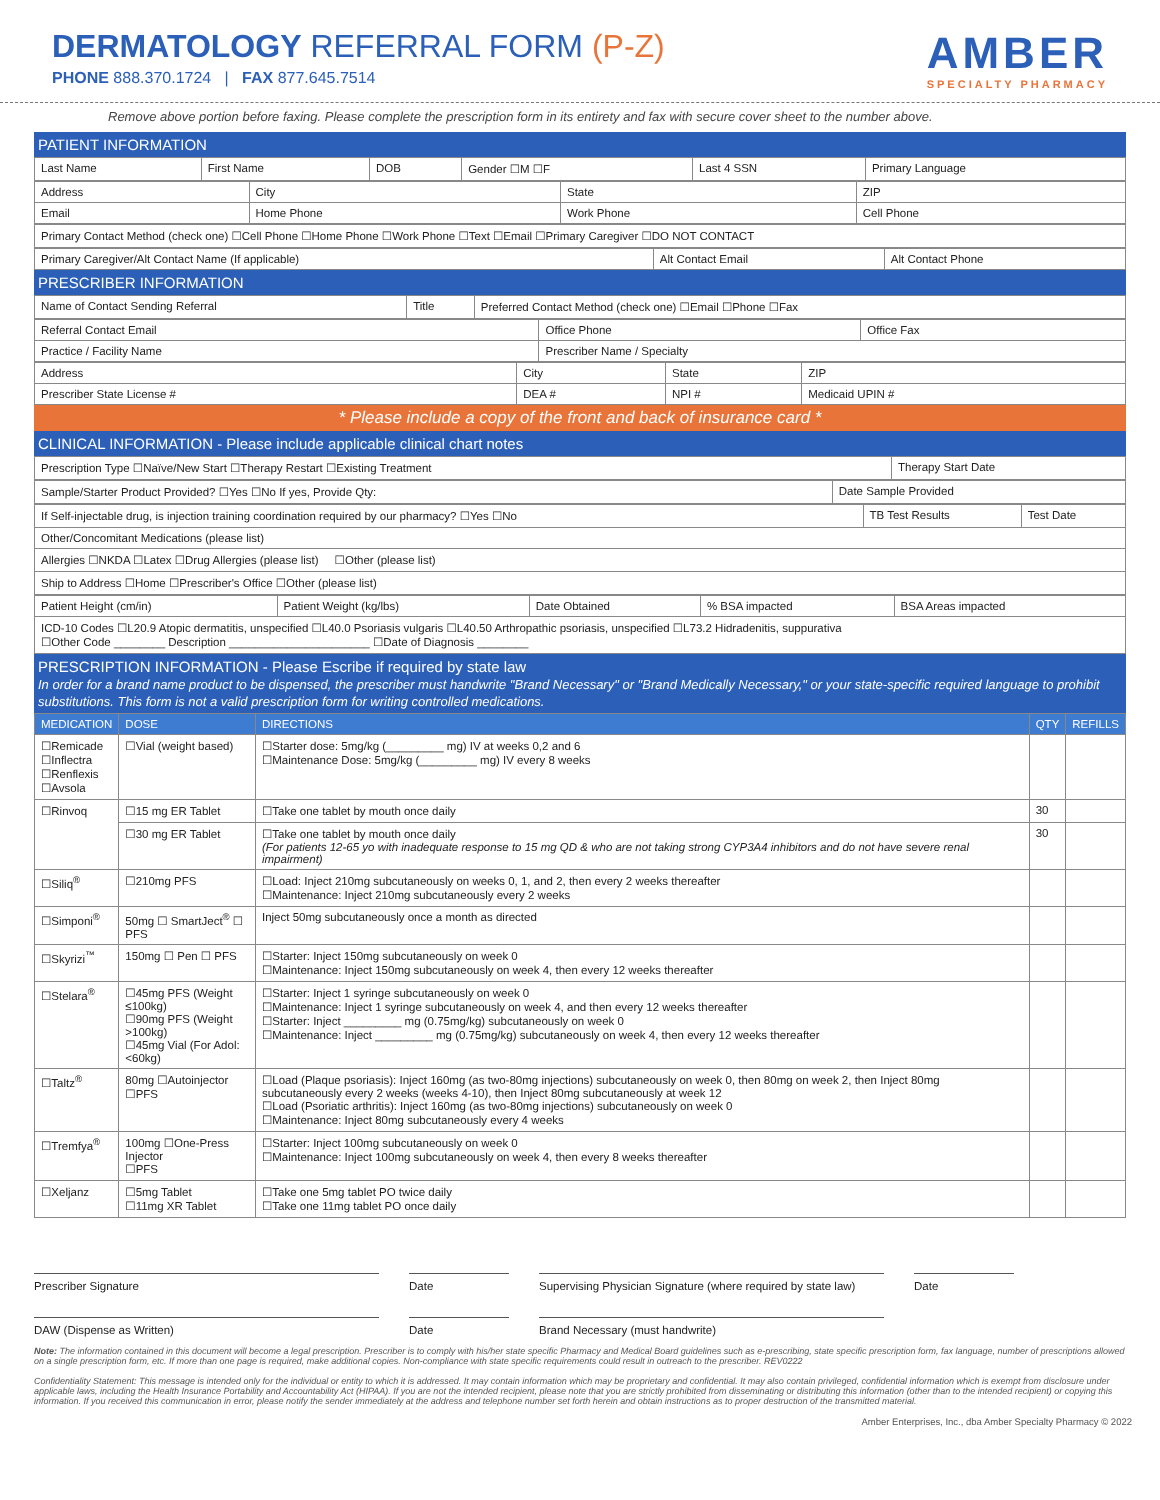DERMATOLOGY REFERRAL FORM (P-Z)
PHONE 888.370.1724 | FAX 877.645.7514
AMBER
SPECIALTY PHARMACY
Remove above portion before faxing. Please complete the prescription form in its entirety and fax with secure cover sheet to the number above.
PATIENT INFORMATION
| Last Name | First Name | DOB | Gender ☐M ☐F | Last 4 SSN | Primary Language |
| Address | City | State | ZIP |
| Email | Home Phone | Work Phone | Cell Phone |
| Primary Contact Method (check one) ☐Cell Phone ☐Home Phone ☐Work Phone ☐Text ☐Email ☐Primary Caregiver ☐DO NOT CONTACT |
| Primary Caregiver/Alt Contact Name (If applicable) | Alt Contact Email | Alt Contact Phone |
PRESCRIBER INFORMATION
| Name of Contact Sending Referral | Title | Preferred Contact Method (check one) ☐Email ☐Phone ☐Fax |
| Referral Contact Email | Office Phone | Office Fax |
| Practice / Facility Name | Prescriber Name / Specialty | |
| Address | City | State | ZIP |
| Prescriber State License # | DEA # | NPI # | Medicaid UPIN # |
* Please include a copy of the front and back of insurance card *
CLINICAL INFORMATION - Please include applicable clinical chart notes
| Prescription Type ☐Naïve/New Start ☐Therapy Restart ☐Existing Treatment | Therapy Start Date |
| Sample/Starter Product Provided? ☐Yes ☐No If yes, Provide Qty: | Date Sample Provided |
| If Self-injectable drug, is injection training coordination required by our pharmacy? ☐Yes ☐No | TB Test Results | Test Date |
| Other/Concomitant Medications (please list) | | |
| Allergies ☐NKDA ☐Latex ☐Drug Allergies (please list) ☐Other (please list) | | |
| Ship to Address ☐Home ☐Prescriber's Office ☐Other (please list) | | |
| Patient Height (cm/in) | Patient Weight (kg/lbs) | Date Obtained | % BSA impacted | BSA Areas impacted |
| ICD-10 Codes ☐L20.9 Atopic dermatitis, unspecified ☐L40.0 Psoriasis vulgaris ☐L40.50 Arthropathic psoriasis, unspecified ☐L73.2 Hidradenitis, suppurativa ☐Other Code ________ Description ______________________ ☐Date of Diagnosis ________ | | | | |
PRESCRIPTION INFORMATION - Please Escribe if required by state law
In order for a brand name product to be dispensed, the prescriber must handwrite "Brand Necessary" or "Brand Medically Necessary," or your state-specific required language to prohibit substitutions. This form is not a valid prescription form for writing controlled medications.
| MEDICATION | DOSE | DIRECTIONS | QTY | REFILLS |
| --- | --- | --- | --- | --- |
| ☐Remicade ☐Inflectra ☐Renflexis ☐Avsola | ☐Vial (weight based) | ☐Starter dose: 5mg/kg (_________ mg) IV at weeks 0,2 and 6 ☐Maintenance Dose: 5mg/kg (_________ mg) IV every 8 weeks | | |
| ☐Rinvoq | ☐15 mg ER Tablet | ☐Take one tablet by mouth once daily | 30 | |
| | ☐30 mg ER Tablet | ☐Take one tablet by mouth once daily (For patients 12-65 yo with inadequate response to 15 mg QD & who are not taking strong CYP3A4 inhibitors and do not have severe renal impairment) | 30 | |
| ☐Siliq<sup>®</sup> | ☐210mg PFS | ☐Load: Inject 210mg subcutaneously on weeks 0, 1, and 2, then every 2 weeks thereafter ☐Maintenance: Inject 210mg subcutaneously every 2 weeks | | |
| ☐Simponi<sup>®</sup> | 50mg ☐ SmartJect<sup>®</sup> ☐ PFS | Inject 50mg subcutaneously once a month as directed | | |
| ☐Skyrizi<sup>™</sup> | 150mg ☐ Pen ☐ PFS | ☐Starter: Inject 150mg subcutaneously on week 0 ☐Maintenance: Inject 150mg subcutaneously on week 4, then every 12 weeks thereafter | | |
| ☐Stelara<sup>®</sup> | ☐45mg PFS (Weight ≤100kg) ☐90mg PFS (Weight >100kg) ☐45mg Vial (For Adol: <60kg) | ☐Starter: Inject 1 syringe subcutaneously on week 0 ☐Maintenance: Inject 1 syringe subcutaneously on week 4, and then every 12 weeks thereafter ☐Starter: Inject _________ mg (0.75mg/kg) subcutaneously on week 0 ☐Maintenance: Inject _________ mg (0.75mg/kg) subcutaneously on week 4, then every 12 weeks thereafter | | |
| ☐Taltz<sup>®</sup> | 80mg ☐Autoinjector ☐PFS | ☐Load (Plaque psoriasis): Inject 160mg (as two-80mg injections) subcutaneously on week 0, then 80mg on week 2, then Inject 80mg subcutaneously every 2 weeks (weeks 4-10), then Inject 80mg subcutaneously at week 12 ☐Load (Psoriatic arthritis): Inject 160mg (as two-80mg injections) subcutaneously on week 0 ☐Maintenance: Inject 80mg subcutaneously every 4 weeks | | |
| ☐Tremfya<sup>®</sup> | 100mg ☐One-Press Injector ☐PFS | ☐Starter: Inject 100mg subcutaneously on week 0 ☐Maintenance: Inject 100mg subcutaneously on week 4, then every 8 weeks thereafter | | |
| ☐Xeljanz | ☐5mg Tablet ☐11mg XR Tablet | ☐Take one 5mg tablet PO twice daily ☐Take one 11mg tablet PO once daily | | |
Prescriber Signature Date Supervising Physician Signature (where required by state law)
Date
DAW (Dispense as Written) Date Brand Necessary (must handwrite)
Note: The information contained in this document will become a legal prescription. Prescriber is to comply with his/her state specific Pharmacy and Medical Board guidelines such as e-prescribing, state specific prescription form, fax language, number of prescriptions allowed on a single prescription form, etc. If more than one page is required, make additional copies. Non-compliance with state specific requirements could result in outreach to the prescriber. REV0222
Confidentiality Statement: This message is intended only for the individual or entity to which it is addressed. It may contain information which may be proprietary and confidential. It may also contain privileged, confidential information which is exempt from disclosure under applicable laws, including the Health Insurance Portability and Accountability Act (HIPAA). If you are not the intended recipient, please note that you are strictly prohibited from disseminating or distributing this information (other than to the intended recipient) or copying this information. If you received this communication in error, please notify the sender immediately at the address and telephone number set forth herein and obtain instructions as to proper destruction of the transmitted material.
Amber Enterprises, Inc., dba Amber Specialty Pharmacy © 2022